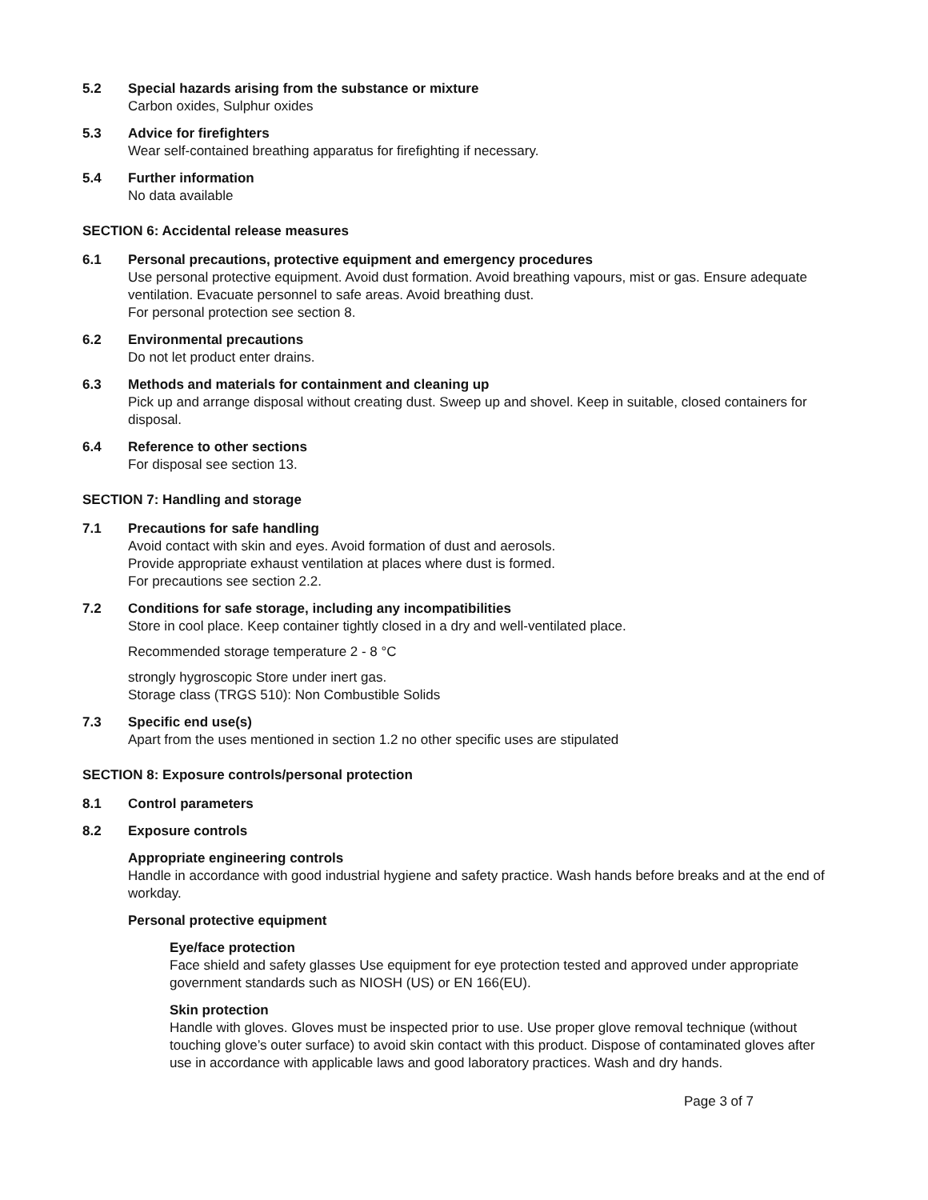5.2 Special hazards arising from the substance or mixture
Carbon oxides, Sulphur oxides
5.3 Advice for firefighters
Wear self-contained breathing apparatus for firefighting if necessary.
5.4 Further information
No data available
SECTION 6: Accidental release measures
6.1 Personal precautions, protective equipment and emergency procedures
Use personal protective equipment. Avoid dust formation. Avoid breathing vapours, mist or gas. Ensure adequate ventilation. Evacuate personnel to safe areas. Avoid breathing dust.
For personal protection see section 8.
6.2 Environmental precautions
Do not let product enter drains.
6.3 Methods and materials for containment and cleaning up
Pick up and arrange disposal without creating dust. Sweep up and shovel. Keep in suitable, closed containers for disposal.
6.4 Reference to other sections
For disposal see section 13.
SECTION 7: Handling and storage
7.1 Precautions for safe handling
Avoid contact with skin and eyes. Avoid formation of dust and aerosols.
Provide appropriate exhaust ventilation at places where dust is formed.
For precautions see section 2.2.
7.2 Conditions for safe storage, including any incompatibilities
Store in cool place. Keep container tightly closed in a dry and well-ventilated place.
Recommended storage temperature 2 - 8 °C
strongly hygroscopic Store under inert gas.
Storage class (TRGS 510): Non Combustible Solids
7.3 Specific end use(s)
Apart from the uses mentioned in section 1.2 no other specific uses are stipulated
SECTION 8: Exposure controls/personal protection
8.1 Control parameters
8.2 Exposure controls
Appropriate engineering controls
Handle in accordance with good industrial hygiene and safety practice. Wash hands before breaks and at the end of workday.
Personal protective equipment
Eye/face protection
Face shield and safety glasses Use equipment for eye protection tested and approved under appropriate government standards such as NIOSH (US) or EN 166(EU).
Skin protection
Handle with gloves. Gloves must be inspected prior to use. Use proper glove removal technique (without touching glove’s outer surface) to avoid skin contact with this product. Dispose of contaminated gloves after use in accordance with applicable laws and good laboratory practices. Wash and dry hands.
Page 3 of 7